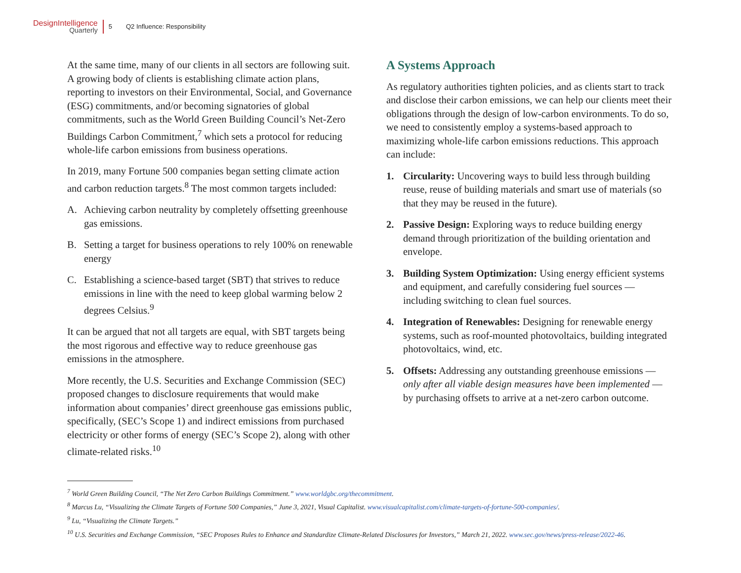DesignIntelligence
Quarterly
5 Q2 Influence: Responsibility
At the same time, many of our clients in all sectors are following suit. A growing body of clients is establishing climate action plans, reporting to investors on their Environmental, Social, and Governance (ESG) commitments, and/or becoming signatories of global commitments, such as the World Green Building Council’s Net-Zero Buildings Carbon Commitment,<sup>7</sup> which sets a protocol for reducing whole-life carbon emissions from business operations.
In 2019, many Fortune 500 companies began setting climate action and carbon reduction targets.<sup>8</sup> The most common targets included:
A. Achieving carbon neutrality by completely offsetting greenhouse gas emissions.
B. Setting a target for business operations to rely 100% on renewable energy
C. Establishing a science-based target (SBT) that strives to reduce emissions in line with the need to keep global warming below 2 degrees Celsius.<sup>9</sup>
It can be argued that not all targets are equal, with SBT targets being the most rigorous and effective way to reduce greenhouse gas emissions in the atmosphere.
More recently, the U.S. Securities and Exchange Commission (SEC) proposed changes to disclosure requirements that would make information about companies’ direct greenhouse gas emissions public, specifically, (SEC’s Scope 1) and indirect emissions from purchased electricity or other forms of energy (SEC’s Scope 2), along with other climate-related risks.<sup>10</sup>
A Systems Approach
As regulatory authorities tighten policies, and as clients start to track and disclose their carbon emissions, we can help our clients meet their obligations through the design of low-carbon environments. To do so, we need to consistently employ a systems-based approach to maximizing whole-life carbon emissions reductions. This approach can include:
1. Circularity: Uncovering ways to build less through building reuse, reuse of building materials and smart use of materials (so that they may be reused in the future).
2. Passive Design: Exploring ways to reduce building energy demand through prioritization of the building orientation and envelope.
3. Building System Optimization: Using energy efficient systems and equipment, and carefully considering fuel sources — including switching to clean fuel sources.
4. Integration of Renewables: Designing for renewable energy systems, such as roof-mounted photovoltaics, building integrated photovoltaics, wind, etc.
5. Offsets: Addressing any outstanding greenhouse emissions — only after all viable design measures have been implemented — by purchasing offsets to arrive at a net-zero carbon outcome.
<sup>7</sup> World Green Building Council, “The Net Zero Carbon Buildings Commitment.” www.worldgbc.org/thecommitment.
<sup>8</sup> Marcus Lu, “Visualizing the Climate Targets of Fortune 500 Companies,” June 3, 2021, Visual Capitalist. www.visualcapitalist.com/climate-targets-of-fortune-500-companies/.
<sup>9</sup> Lu, “Visualizing the Climate Targets.”
<sup>10</sup> U.S. Securities and Exchange Commission, “SEC Proposes Rules to Enhance and Standardize Climate-Related Disclosures for Investors,” March 21, 2022. www.sec.gov/news/press-release/2022-46.